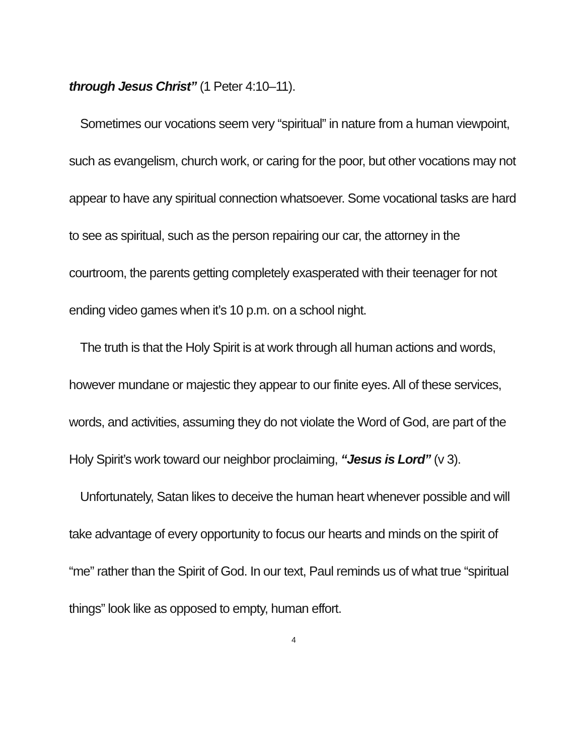through Jesus Christ” (1 Peter 4:10–11).
Sometimes our vocations seem very “spiritual” in nature from a human viewpoint, such as evangelism, church work, or caring for the poor, but other vocations may not appear to have any spiritual connection whatsoever. Some vocational tasks are hard to see as spiritual, such as the person repairing our car, the attorney in the courtroom, the parents getting completely exasperated with their teenager for not ending video games when it’s 10 p.m. on a school night.
The truth is that the Holy Spirit is at work through all human actions and words, however mundane or majestic they appear to our finite eyes. All of these services, words, and activities, assuming they do not violate the Word of God, are part of the Holy Spirit’s work toward our neighbor proclaiming, “Jesus is Lord” (v 3).
Unfortunately, Satan likes to deceive the human heart whenever possible and will take advantage of every opportunity to focus our hearts and minds on the spirit of “me” rather than the Spirit of God. In our text, Paul reminds us of what true “spiritual things” look like as opposed to empty, human effort.
4